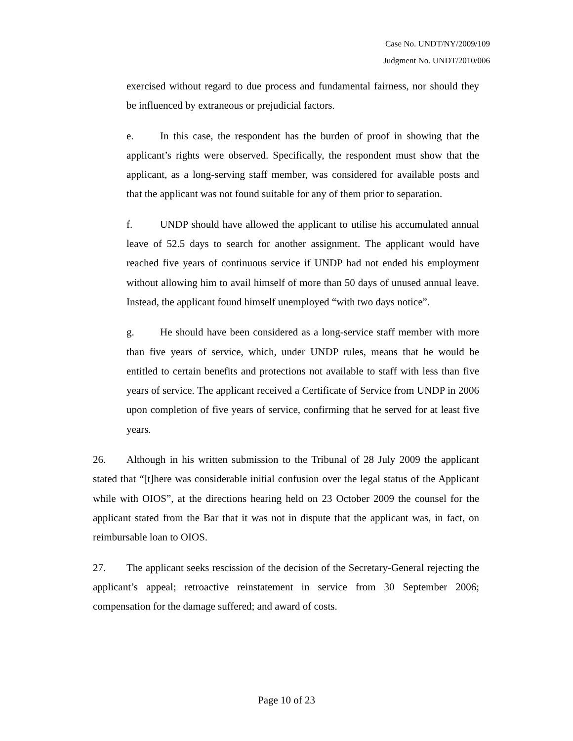Case No. UNDT/NY/2009/109
Judgment No. UNDT/2010/006
exercised without regard to due process and fundamental fairness, nor should they be influenced by extraneous or prejudicial factors.
e. In this case, the respondent has the burden of proof in showing that the applicant’s rights were observed. Specifically, the respondent must show that the applicant, as a long-serving staff member, was considered for available posts and that the applicant was not found suitable for any of them prior to separation.
f. UNDP should have allowed the applicant to utilise his accumulated annual leave of 52.5 days to search for another assignment. The applicant would have reached five years of continuous service if UNDP had not ended his employment without allowing him to avail himself of more than 50 days of unused annual leave. Instead, the applicant found himself unemployed “with two days notice”.
g. He should have been considered as a long-service staff member with more than five years of service, which, under UNDP rules, means that he would be entitled to certain benefits and protections not available to staff with less than five years of service. The applicant received a Certificate of Service from UNDP in 2006 upon completion of five years of service, confirming that he served for at least five years.
26. Although in his written submission to the Tribunal of 28 July 2009 the applicant stated that “[t]here was considerable initial confusion over the legal status of the Applicant while with OIOS”, at the directions hearing held on 23 October 2009 the counsel for the applicant stated from the Bar that it was not in dispute that the applicant was, in fact, on reimbursable loan to OIOS.
27. The applicant seeks rescission of the decision of the Secretary-General rejecting the applicant’s appeal; retroactive reinstatement in service from 30 September 2006; compensation for the damage suffered; and award of costs.
Page 10 of 23